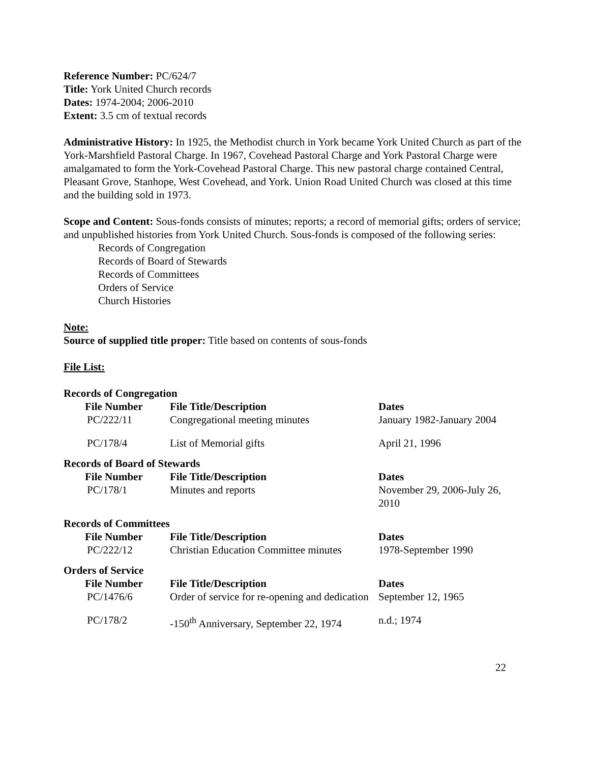Reference Number: PC/624/7
Title: York United Church records
Dates: 1974-2004; 2006-2010
Extent: 3.5 cm of textual records
Administrative History: In 1925, the Methodist church in York became York United Church as part of the York-Marshfield Pastoral Charge. In 1967, Covehead Pastoral Charge and York Pastoral Charge were amalgamated to form the York-Covehead Pastoral Charge. This new pastoral charge contained Central, Pleasant Grove, Stanhope, West Covehead, and York. Union Road United Church was closed at this time and the building sold in 1973.
Scope and Content: Sous-fonds consists of minutes; reports; a record of memorial gifts; orders of service; and unpublished histories from York United Church. Sous-fonds is composed of the following series:
Records of Congregation
Records of Board of Stewards
Records of Committees
Orders of Service
Church Histories
Note:
Source of supplied title proper: Title based on contents of sous-fonds
File List:
Records of Congregation
| File Number | File Title/Description | Dates |
| --- | --- | --- |
| PC/222/11 | Congregational meeting minutes | January 1982-January 2004 |
| PC/178/4 | List of Memorial gifts | April 21, 1996 |
Records of Board of Stewards
| File Number | File Title/Description | Dates |
| --- | --- | --- |
| PC/178/1 | Minutes and reports | November 29, 2006-July 26, 2010 |
Records of Committees
| File Number | File Title/Description | Dates |
| --- | --- | --- |
| PC/222/12 | Christian Education Committee minutes | 1978-September 1990 |
Orders of Service
| File Number | File Title/Description | Dates |
| --- | --- | --- |
| PC/1476/6 | Order of service for re-opening and dedication | September 12, 1965 |
| PC/178/2 | -150<sup>th</sup> Anniversary, September 22, 1974 | n.d.; 1974 |
22